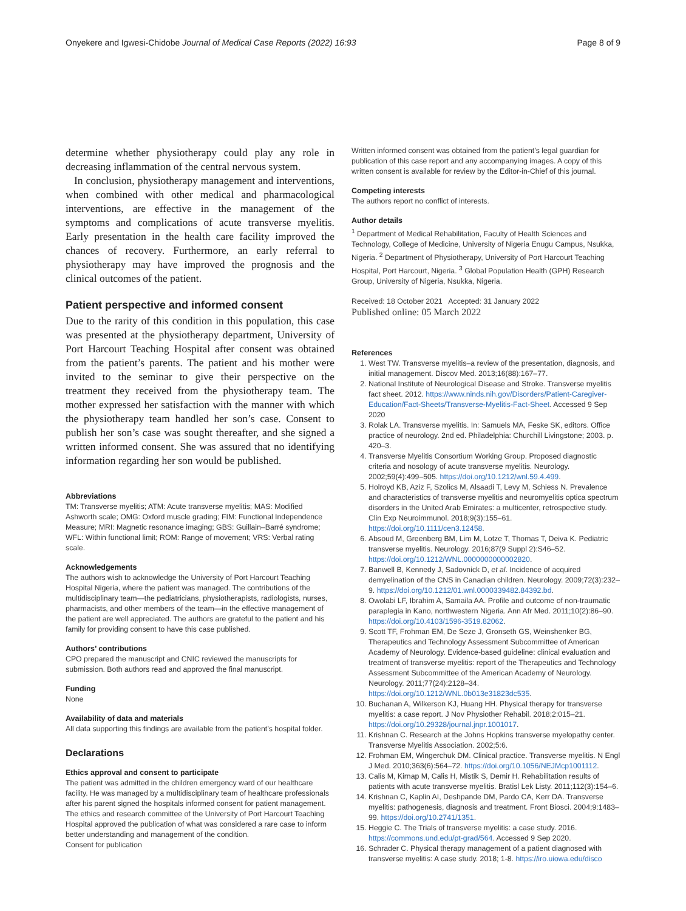Onyekere and Igwesi-Chidobe Journal of Medical Case Reports (2022) 16:93 Page 8 of 9
determine whether physiotherapy could play any role in decreasing inflammation of the central nervous system.
In conclusion, physiotherapy management and interventions, when combined with other medical and pharmacological interventions, are effective in the management of the symptoms and complications of acute transverse myelitis. Early presentation in the health care facility improved the chances of recovery. Furthermore, an early referral to physiotherapy may have improved the prognosis and the clinical outcomes of the patient.
Patient perspective and informed consent
Due to the rarity of this condition in this population, this case was presented at the physiotherapy department, University of Port Harcourt Teaching Hospital after consent was obtained from the patient’s parents. The patient and his mother were invited to the seminar to give their perspective on the treatment they received from the physiotherapy team. The mother expressed her satisfaction with the manner with which the physiotherapy team handled her son’s case. Consent to publish her son’s case was sought thereafter, and she signed a written informed consent. She was assured that no identifying information regarding her son would be published.
Abbreviations
TM: Transverse myelitis; ATM: Acute transverse myelitis; MAS: Modified Ashworth scale; OMG: Oxford muscle grading; FIM: Functional Independence Measure; MRI: Magnetic resonance imaging; GBS: Guillain–Barré syndrome; WFL: Within functional limit; ROM: Range of movement; VRS: Verbal rating scale.
Acknowledgements
The authors wish to acknowledge the University of Port Harcourt Teaching Hospital Nigeria, where the patient was managed. The contributions of the multidisciplinary team—the pediatricians, physiotherapists, radiologists, nurses, pharmacists, and other members of the team—in the effective management of the patient are well appreciated. The authors are grateful to the patient and his family for providing consent to have this case published.
Authors’ contributions
CPO prepared the manuscript and CNIC reviewed the manuscripts for submission. Both authors read and approved the final manuscript.
Funding
None
Availability of data and materials
All data supporting this findings are available from the patient’s hospital folder.
Declarations
Ethics approval and consent to participate
The patient was admitted in the children emergency ward of our healthcare facility. He was managed by a multidisciplinary team of healthcare professionals after his parent signed the hospitals informed consent for patient management. The ethics and research committee of the University of Port Harcourt Teaching Hospital approved the publication of what was considered a rare case to inform better understanding and management of the condition.
Consent for publication
Written informed consent was obtained from the patient’s legal guardian for publication of this case report and any accompanying images. A copy of this written consent is available for review by the Editor-in-Chief of this journal.
Competing interests
The authors report no conflict of interests.
Author details
<sup>1</sup> Department of Medical Rehabilitation, Faculty of Health Sciences and Technology, College of Medicine, University of Nigeria Enugu Campus, Nsukka, Nigeria. <sup>2</sup> Department of Physiotherapy, University of Port Harcourt Teaching Hospital, Port Harcourt, Nigeria. <sup>3</sup> Global Population Health (GPH) Research Group, University of Nigeria, Nsukka, Nigeria.
Received: 18 October 2021 Accepted: 31 January 2022
Published online: 05 March 2022
References
1. West TW. Transverse myelitis–a review of the presentation, diagnosis, and initial management. Discov Med. 2013;16(88):167–77.
2. National Institute of Neurological Disease and Stroke. Transverse myelitis fact sheet. 2012. https://www.ninds.nih.gov/Disorders/Patient-Caregiver-Education/Fact-Sheets/Transverse-Myelitis-Fact-Sheet. Accessed 9 Sep 2020
3. Rolak LA. Transverse myelitis. In: Samuels MA, Feske SK, editors. Office practice of neurology. 2nd ed. Philadelphia: Churchill Livingstone; 2003. p. 420–3.
4. Transverse Myelitis Consortium Working Group. Proposed diagnostic criteria and nosology of acute transverse myelitis. Neurology. 2002;59(4):499–505. https://doi.org/10.1212/wnl.59.4.499.
5. Holroyd KB, Aziz F, Szolics M, Alsaadi T, Levy M, Schiess N. Prevalence and characteristics of transverse myelitis and neuromyelitis optica spectrum disorders in the United Arab Emirates: a multicenter, retrospective study. Clin Exp Neuroimmunol. 2018;9(3):155–61. https://doi.org/10.1111/cen3.12458.
6. Absoud M, Greenberg BM, Lim M, Lotze T, Thomas T, Deiva K. Pediatric transverse myelitis. Neurology. 2016;87(9 Suppl 2):S46–52. https://doi.org/10.1212/WNL.0000000000002820.
7. Banwell B, Kennedy J, Sadovnick D, et al. Incidence of acquired demyelination of the CNS in Canadian children. Neurology. 2009;72(3):232–9. https://doi.org/10.1212/01.wnl.0000339482.84392.bd.
8. Owolabi LF, Ibrahim A, Samaila AA. Profile and outcome of non-traumatic paraplegia in Kano, northwestern Nigeria. Ann Afr Med. 2011;10(2):86–90. https://doi.org/10.4103/1596-3519.82062.
9. Scott TF, Frohman EM, De Seze J, Gronseth GS, Weinshenker BG, Therapeutics and Technology Assessment Subcommittee of American Academy of Neurology. Evidence-based guideline: clinical evaluation and treatment of transverse myelitis: report of the Therapeutics and Technology Assessment Subcommittee of the American Academy of Neurology. Neurology. 2011;77(24):2128–34. https://doi.org/10.1212/WNL.0b013e31823dc535.
10. Buchanan A, Wilkerson KJ, Huang HH. Physical therapy for transverse myelitis: a case report. J Nov Physiother Rehabil. 2018;2:015–21. https://doi.org/10.29328/journal.jnpr.1001017.
11. Krishnan C. Research at the Johns Hopkins transverse myelopathy center. Transverse Myelitis Association. 2002;5:6.
12. Frohman EM, Wingerchuk DM. Clinical practice. Transverse myelitis. N Engl J Med. 2010;363(6):564–72. https://doi.org/10.1056/NEJMcp1001112.
13. Calis M, Kirnap M, Calis H, Mistik S, Demir H. Rehabilitation results of patients with acute transverse myelitis. Bratisl Lek Listy. 2011;112(3):154–6.
14. Krishnan C, Kaplin AI, Deshpande DM, Pardo CA, Kerr DA. Transverse myelitis: pathogenesis, diagnosis and treatment. Front Biosci. 2004;9:1483–99. https://doi.org/10.2741/1351.
15. Heggie C. The Trials of transverse myelitis: a case study. 2016. https://commons.und.edu/pt-grad/564. Accessed 9 Sep 2020.
16. Schrader C. Physical therapy management of a patient diagnosed with transverse myelitis: A case study. 2018; 1-8. https://iro.uiowa.edu/disco